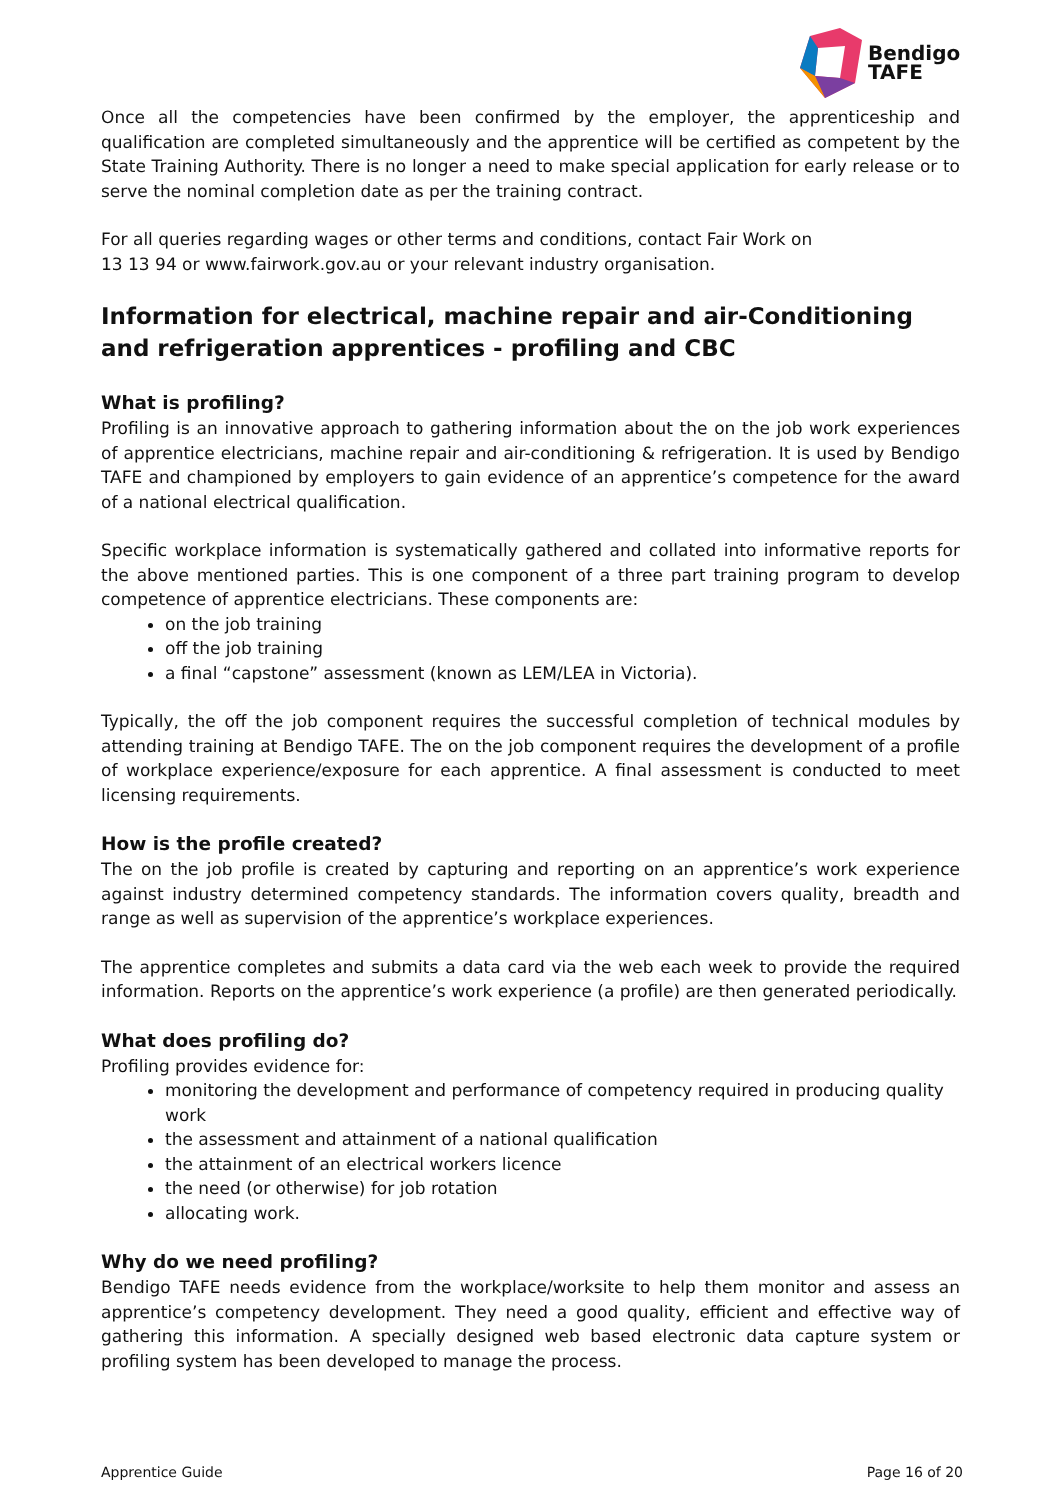Bendigo
TAFE
Once all the competencies have been confirmed by the employer, the apprenticeship and qualification are completed simultaneously and the apprentice will be certified as competent by the State Training Authority. There is no longer a need to make special application for early release or to serve the nominal completion date as per the training contract.
For all queries regarding wages or other terms and conditions, contact Fair Work on
13 13 94 or www.fairwork.gov.au or your relevant industry organisation.
Information for electrical, machine repair and air-Conditioning and refrigeration apprentices - profiling and CBC
What is profiling?
Profiling is an innovative approach to gathering information about the on the job work experiences of apprentice electricians, machine repair and air-conditioning & refrigeration. It is used by Bendigo TAFE and championed by employers to gain evidence of an apprentice’s competence for the award of a national electrical qualification.
Specific workplace information is systematically gathered and collated into informative reports for the above mentioned parties. This is one component of a three part training program to develop competence of apprentice electricians. These components are:
on the job training
off the job training
a final “capstone” assessment (known as LEM/LEA in Victoria).
Typically, the off the job component requires the successful completion of technical modules by attending training at Bendigo TAFE. The on the job component requires the development of a profile of workplace experience/exposure for each apprentice. A final assessment is conducted to meet licensing requirements.
How is the profile created?
The on the job profile is created by capturing and reporting on an apprentice’s work experience against industry determined competency standards. The information covers quality, breadth and range as well as supervision of the apprentice’s workplace experiences.
The apprentice completes and submits a data card via the web each week to provide the required information. Reports on the apprentice’s work experience (a profile) are then generated periodically.
What does profiling do?
Profiling provides evidence for:
monitoring the development and performance of competency required in producing quality work
the assessment and attainment of a national qualification
the attainment of an electrical workers licence
the need (or otherwise) for job rotation
allocating work.
Why do we need profiling?
Bendigo TAFE needs evidence from the workplace/worksite to help them monitor and assess an apprentice’s competency development. They need a good quality, efficient and effective way of gathering this information. A specially designed web based electronic data capture system or profiling system has been developed to manage the process.
Apprentice Guide Page 16 of 20